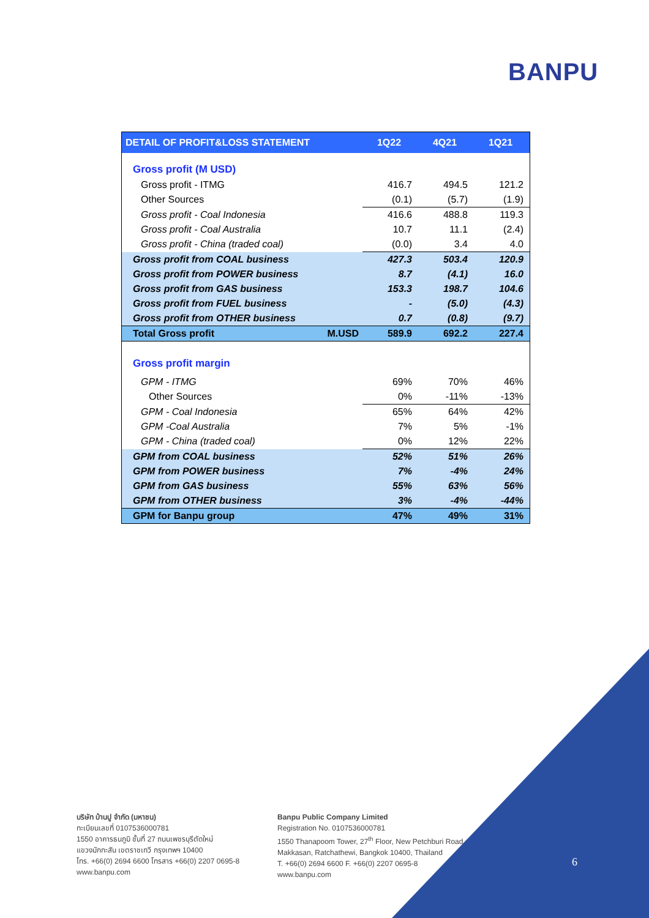BANPU
| DETAIL OF PROFIT&LOSS STATEMENT | | 1Q22 | 4Q21 | 1Q21 |
| --- | --- | --- | --- | --- |
| Gross profit (M USD) | | | | |
| Gross profit - ITMG | | 416.7 | 494.5 | 121.2 |
| Other Sources | | (0.1) | (5.7) | (1.9) |
| Gross profit - Coal Indonesia | | 416.6 | 488.8 | 119.3 |
| Gross profit - Coal Australia | | 10.7 | 11.1 | (2.4) |
| Gross profit - China (traded coal) | | (0.0) | 3.4 | 4.0 |
| Gross profit from COAL business | | 427.3 | 503.4 | 120.9 |
| Gross profit from POWER business | | 8.7 | (4.1) | 16.0 |
| Gross profit from GAS business | | 153.3 | 198.7 | 104.6 |
| Gross profit from FUEL business | | - | (5.0) | (4.3) |
| Gross profit from OTHER business | | 0.7 | (0.8) | (9.7) |
| Total Gross profit | M.USD | 589.9 | 692.2 | 227.4 |
| Gross profit margin | | | | |
| GPM - ITMG | | 69% | 70% | 46% |
| Other Sources | | 0% | -11% | -13% |
| GPM - Coal Indonesia | | 65% | 64% | 42% |
| GPM -Coal Australia | | 7% | 5% | -1% |
| GPM - China (traded coal) | | 0% | 12% | 22% |
| GPM from COAL business | | 52% | 51% | 26% |
| GPM from POWER business | | 7% | -4% | 24% |
| GPM from GAS business | | 55% | 63% | 56% |
| GPM from OTHER business | | 3% | -4% | -44% |
| GPM for Banpu group | | 47% | 49% | 31% |
บริษัท บ้านปู จำกัด (มหาชน)
ทะเบียนเลขที่ 0107536000781
1550 อาคารธนภูมิ ชั้นที่ 27 ถนนเพชรบุรีตัดใหม่
แขวงมักกะสัน เขตราชเทวี กรุงเทพฯ 10400
โทร. +66(0) 2694 6600 โทรสาร +66(0) 2207 0695-8
www.banpu.com
Banpu Public Company Limited
Registration No. 0107536000781
1550 Thanapoom Tower, 27<sup>th</sup> Floor, New Petchburi Road,
Makkasan, Ratchathewi, Bangkok 10400, Thailand
T. +66(0) 2694 6600 F. +66(0) 2207 0695-8
www.banpu.com
6